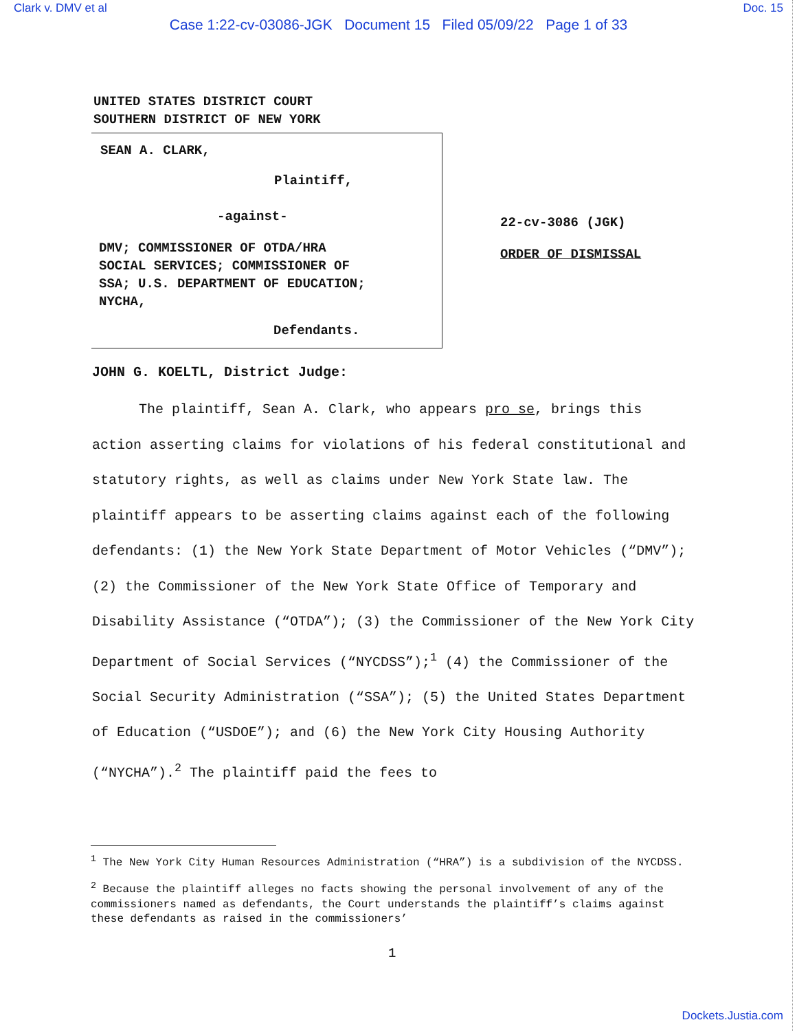Clark v. DMV et al Doc. 15
Case 1:22-cv-03086-JGK Document 15 Filed 05/09/22 Page 1 of 33
UNITED STATES DISTRICT COURT
SOUTHERN DISTRICT OF NEW YORK
SEAN A. CLARK,
Plaintiff,
-against-
DMV; COMMISSIONER OF OTDA/HRA
SOCIAL SERVICES; COMMISSIONER OF
SSA; U.S. DEPARTMENT OF EDUCATION;
NYCHA,
Defendants.
22-cv-3086 (JGK)
ORDER OF DISMISSAL
JOHN G. KOELTL, District Judge:
The plaintiff, Sean A. Clark, who appears pro se, brings this action asserting claims for violations of his federal constitutional and statutory rights, as well as claims under New York State law. The plaintiff appears to be asserting claims against each of the following defendants: (1) the New York State Department of Motor Vehicles (“DMV”); (2) the Commissioner of the New York State Office of Temporary and Disability Assistance (“OTDA”); (3) the Commissioner of the New York City Department of Social Services (“NYCDSS”);<sup>1</sup> (4) the Commissioner of the Social Security Administration (“SSA”); (5) the United States Department of Education (“USDOE”); and (6) the New York City Housing Authority (“NYCHA”).<sup>2</sup> The plaintiff paid the fees to
<sup>1</sup> The New York City Human Resources Administration (“HRA”) is a subdivision of the NYCDSS.
<sup>2</sup> Because the plaintiff alleges no facts showing the personal involvement of any of the commissioners named as defendants, the Court understands the plaintiff’s claims against these defendants as raised in the commissioners’
1
Dockets.Justia.com